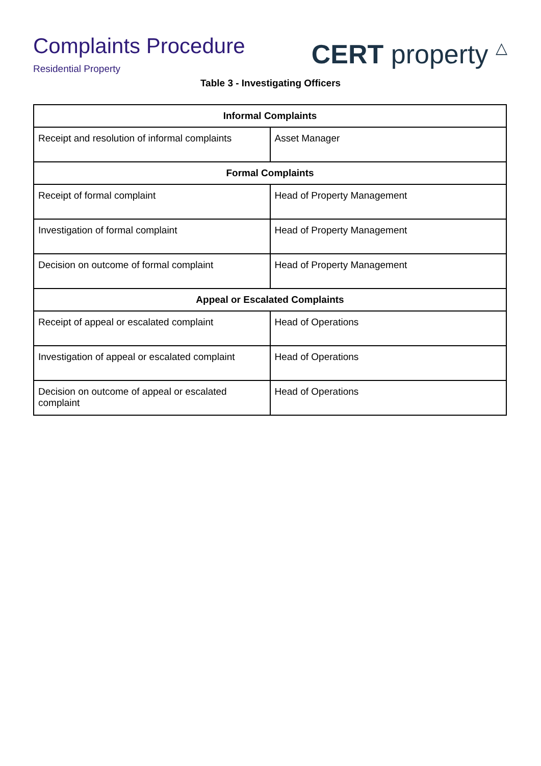Complaints Procedure
Residential Property
CERT property △
Table 3 - Investigating Officers
| Informal Complaints | |
| --- | --- |
| Receipt and resolution of informal complaints | Asset Manager |
| Formal Complaints | |
| Receipt of formal complaint | Head of Property Management |
| Investigation of formal complaint | Head of Property Management |
| Decision on outcome of formal complaint | Head of Property Management |
| Appeal or Escalated Complaints | |
| Receipt of appeal or escalated complaint | Head of Operations |
| Investigation of appeal or escalated complaint | Head of Operations |
| Decision on outcome of appeal or escalated complaint | Head of Operations |